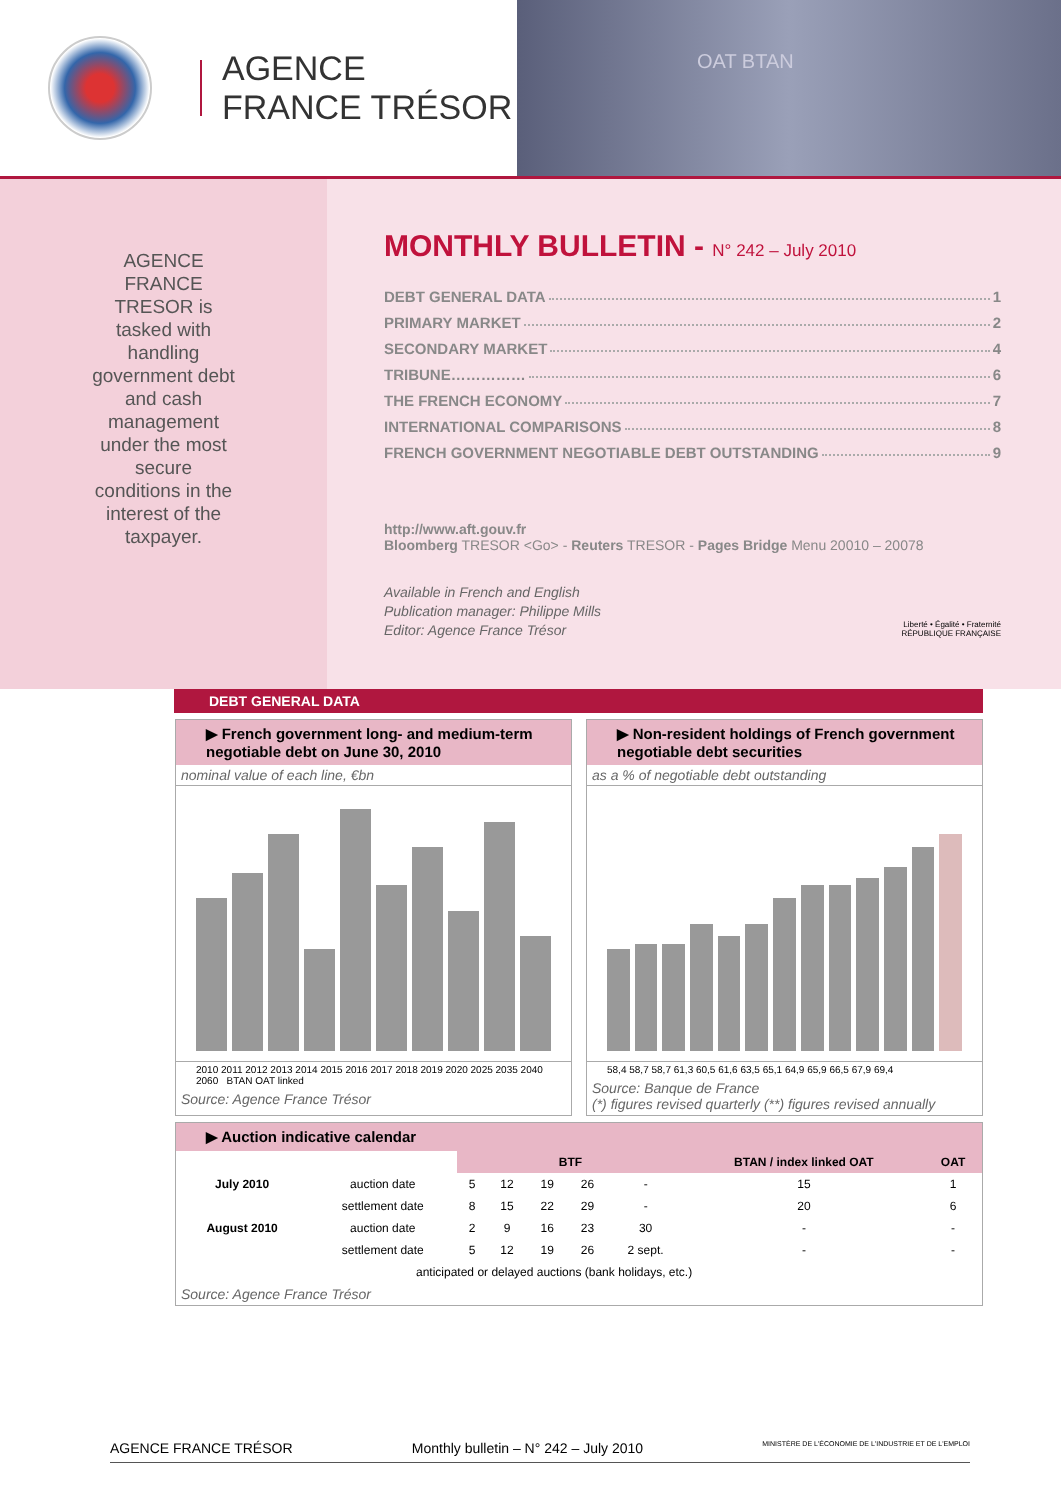AGENCE
FRANCE TRÉSOR
OAT BTAN
AGENCE FRANCE TRESOR is tasked with handling government debt and cash management under the most secure conditions in the interest of the taxpayer.
MONTHLY BULLETIN - N° 242 – July 2010
DEBT GENERAL DATA 1
PRIMARY MARKET 2
SECONDARY MARKET 4
TRIBUNE…………… 6
THE FRENCH ECONOMY 7
INTERNATIONAL COMPARISONS 8
FRENCH GOVERNMENT NEGOTIABLE DEBT OUTSTANDING 9
http://www.aft.gouv.fr
Bloomberg TRESOR <Go> - Reuters TRESOR - Pages Bridge Menu 20010 – 20078
Available in French and English
Publication manager: Philippe Mills
Editor: Agence France Trésor
Liberté • Égalité • Fraternité
RÉPUBLIQUE FRANÇAISE
DEBT GENERAL DATA
▶ French government long- and medium-term negotiable debt on June 30, 2010
nominal value of each line, €bn
2010 2011 2012 2013 2014 2015 2016 2017 2018 2019 2020 2025 2035 2040 2060 BTAN OAT linked
Source: Agence France Trésor
▶ Non-resident holdings of French government negotiable debt securities
as a % of negotiable debt outstanding
58,4 58,7 58,7 61,3 60,5 61,6 63,5 65,1 64,9 65,9 66,5 67,9 69,4
Source: Banque de France
(*) figures revised quarterly (**) figures revised annually
▶ Auction indicative calendar
| | | BTF | | | | | BTAN / index linked OAT | OAT |
| July 2010 | auction date | 5 | 12 | 19 | 26 | - | 15 | 1 |
| | settlement date | 8 | 15 | 22 | 29 | - | 20 | 6 |
| August 2010 | auction date | 2 | 9 | 16 | 23 | 30 | - | - |
| | settlement date | 5 | 12 | 19 | 26 | 2 sept. | - | - |
| anticipated or delayed auctions (bank holidays, etc.) | | | | | | | | |
Source: Agence France Trésor
AGENCE FRANCE TRÉSOR Monthly bulletin – N° 242 – July 2010 MINISTÈRE DE L'ÉCONOMIE DE L'INDUSTRIE ET DE L'EMPLOI